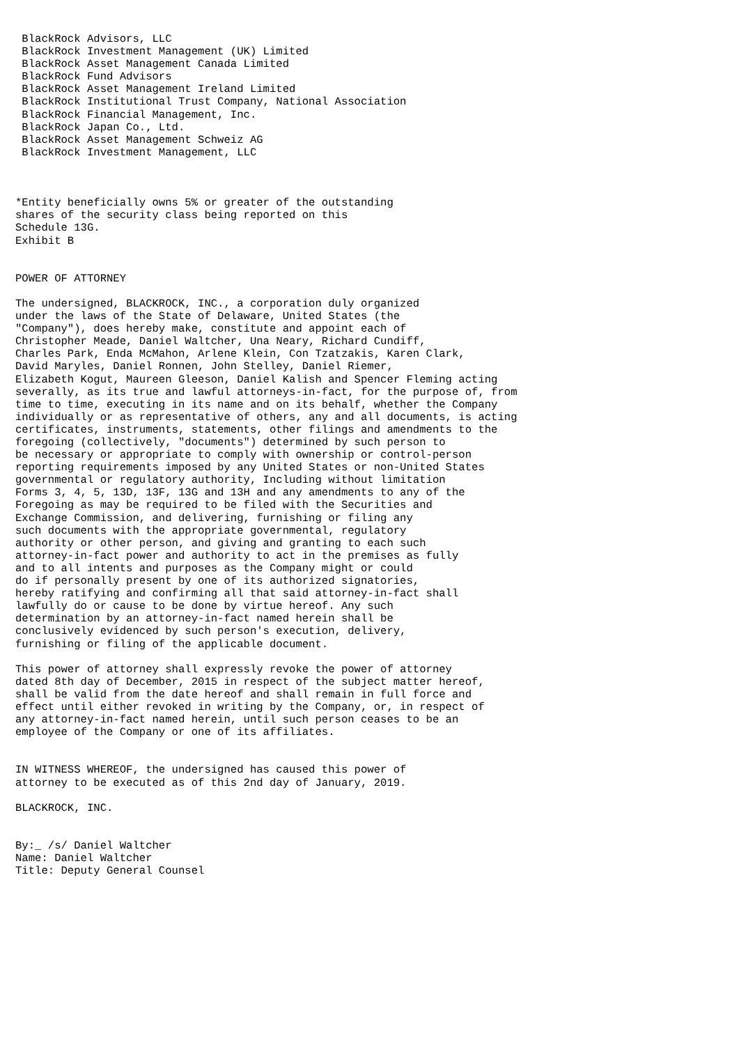BlackRock Advisors, LLC
 BlackRock Investment Management (UK) Limited
 BlackRock Asset Management Canada Limited
 BlackRock Fund Advisors
 BlackRock Asset Management Ireland Limited
 BlackRock Institutional Trust Company, National Association
 BlackRock Financial Management, Inc.
 BlackRock Japan Co., Ltd.
 BlackRock Asset Management Schweiz AG
 BlackRock Investment Management, LLC



*Entity beneficially owns 5% or greater of the outstanding
shares of the security class being reported on this
Schedule 13G.
Exhibit B


POWER OF ATTORNEY

The undersigned, BLACKROCK, INC., a corporation duly organized
under the laws of the State of Delaware, United States (the
"Company"), does hereby make, constitute and appoint each of
Christopher Meade, Daniel Waltcher, Una Neary, Richard Cundiff,
Charles Park, Enda McMahon, Arlene Klein, Con Tzatzakis, Karen Clark,
David Maryles, Daniel Ronnen, John Stelley, Daniel Riemer,
Elizabeth Kogut, Maureen Gleeson, Daniel Kalish and Spencer Fleming acting
severally, as its true and lawful attorneys-in-fact, for the purpose of, from
time to time, executing in its name and on its behalf, whether the Company
individually or as representative of others, any and all documents, is acting
certificates, instruments, statements, other filings and amendments to the
foregoing (collectively, "documents") determined by such person to
be necessary or appropriate to comply with ownership or control-person
reporting requirements imposed by any United States or non-United States
governmental or regulatory authority, Including without limitation
Forms 3, 4, 5, 13D, 13F, 13G and 13H and any amendments to any of the
Foregoing as may be required to be filed with the Securities and
Exchange Commission, and delivering, furnishing or filing any
such documents with the appropriate governmental, regulatory
authority or other person, and giving and granting to each such
attorney-in-fact power and authority to act in the premises as fully
and to all intents and purposes as the Company might or could
do if personally present by one of its authorized signatories,
hereby ratifying and confirming all that said attorney-in-fact shall
lawfully do or cause to be done by virtue hereof. Any such
determination by an attorney-in-fact named herein shall be
conclusively evidenced by such person's execution, delivery,
furnishing or filing of the applicable document.

This power of attorney shall expressly revoke the power of attorney
dated 8th day of December, 2015 in respect of the subject matter hereof,
shall be valid from the date hereof and shall remain in full force and
effect until either revoked in writing by the Company, or, in respect of
any attorney-in-fact named herein, until such person ceases to be an
employee of the Company or one of its affiliates.


IN WITNESS WHEREOF, the undersigned has caused this power of
attorney to be executed as of this 2nd day of January, 2019.

BLACKROCK, INC.


By:_ /s/ Daniel Waltcher
Name: Daniel Waltcher
Title: Deputy General Counsel